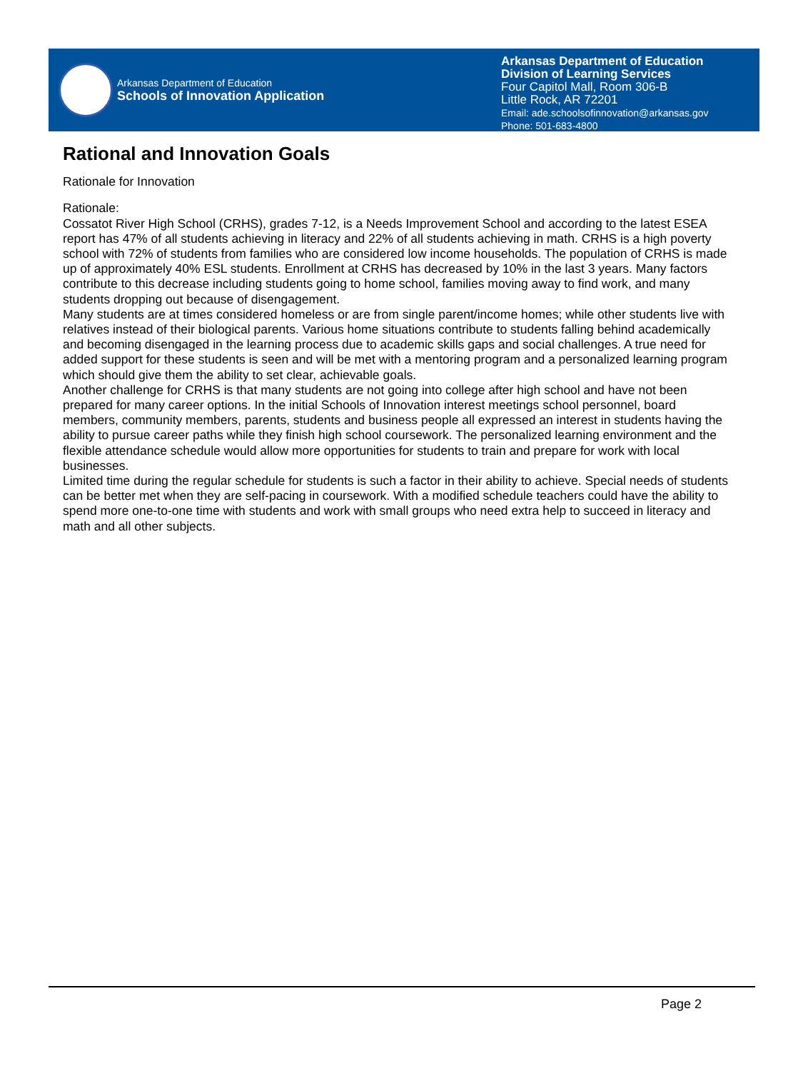Arkansas Department of Education
Schools of Innovation Application
Arkansas Department of Education
Division of Learning Services
Four Capitol Mall, Room 306-B
Little Rock, AR 72201
Email: ade.schoolsofinnovation@arkansas.gov
Phone: 501-683-4800
Rational and Innovation Goals
Rationale for Innovation
Rationale:
Cossatot River High School (CRHS), grades 7-12, is a Needs Improvement School and according to the latest ESEA report has 47% of all students achieving in literacy and 22% of all students achieving in math. CRHS is a high poverty school with 72% of students from families who are considered low income households. The population of CRHS is made up of approximately 40% ESL students. Enrollment at CRHS has decreased by 10% in the last 3 years. Many factors contribute to this decrease including students going to home school, families moving away to find work, and many students dropping out because of disengagement.
Many students are at times considered homeless or are from single parent/income homes; while other students live with relatives instead of their biological parents. Various home situations contribute to students falling behind academically and becoming disengaged in the learning process due to academic skills gaps and social challenges. A true need for added support for these students is seen and will be met with a mentoring program and a personalized learning program which should give them the ability to set clear, achievable goals.
Another challenge for CRHS is that many students are not going into college after high school and have not been prepared for many career options. In the initial Schools of Innovation interest meetings school personnel, board members, community members, parents, students and business people all expressed an interest in students having the ability to pursue career paths while they finish high school coursework. The personalized learning environment and the flexible attendance schedule would allow more opportunities for students to train and prepare for work with local businesses.
Limited time during the regular schedule for students is such a factor in their ability to achieve. Special needs of students can be better met when they are self-pacing in coursework. With a modified schedule teachers could have the ability to spend more one-to-one time with students and work with small groups who need extra help to succeed in literacy and math and all other subjects.
Page 2